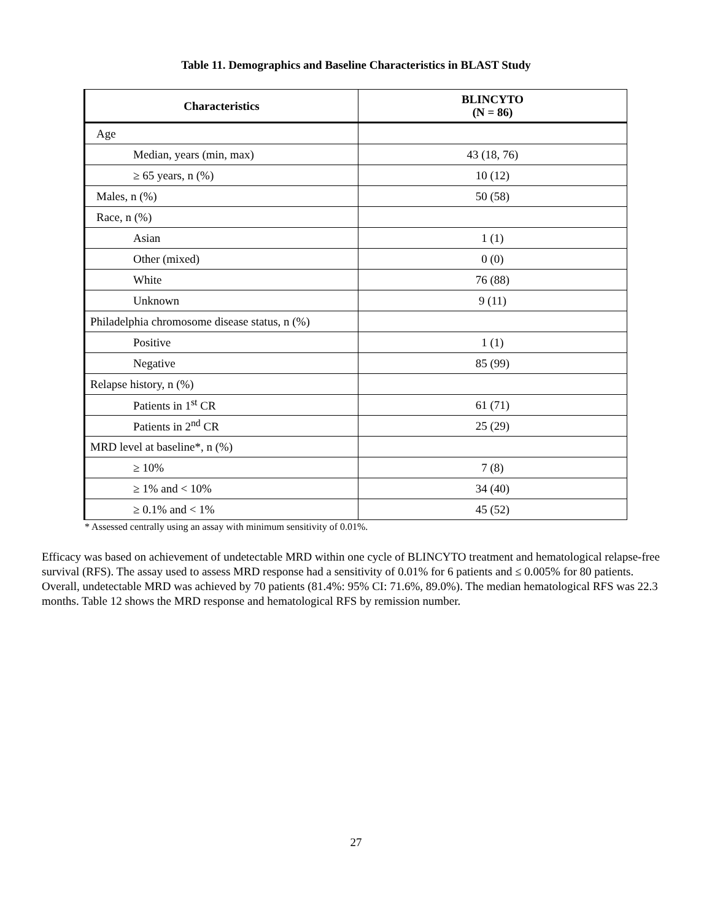Table 11. Demographics and Baseline Characteristics in BLAST Study
| Characteristics | BLINCYTO (N = 86) |
| --- | --- |
| Age | |
| Median, years (min, max) | 43 (18, 76) |
| ≥ 65 years, n (%) | 10 (12) |
| Males, n (%) | 50 (58) |
| Race, n (%) | |
| Asian | 1 (1) |
| Other (mixed) | 0 (0) |
| White | 76 (88) |
| Unknown | 9 (11) |
| Philadelphia chromosome disease status, n (%) | |
| Positive | 1 (1) |
| Negative | 85 (99) |
| Relapse history, n (%) | |
| Patients in 1<sup>st</sup> CR | 61 (71) |
| Patients in 2<sup>nd</sup> CR | 25 (29) |
| MRD level at baseline*, n (%) | |
| ≥ 10% | 7 (8) |
| ≥ 1% and < 10% | 34 (40) |
| ≥ 0.1% and < 1% | 45 (52) |
* Assessed centrally using an assay with minimum sensitivity of 0.01%.
Efficacy was based on achievement of undetectable MRD within one cycle of BLINCYTO treatment and hematological relapse-free survival (RFS). The assay used to assess MRD response had a sensitivity of 0.01% for 6 patients and ≤ 0.005% for 80 patients. Overall, undetectable MRD was achieved by 70 patients (81.4%: 95% CI: 71.6%, 89.0%). The median hematological RFS was 22.3 months. Table 12 shows the MRD response and hematological RFS by remission number.
27